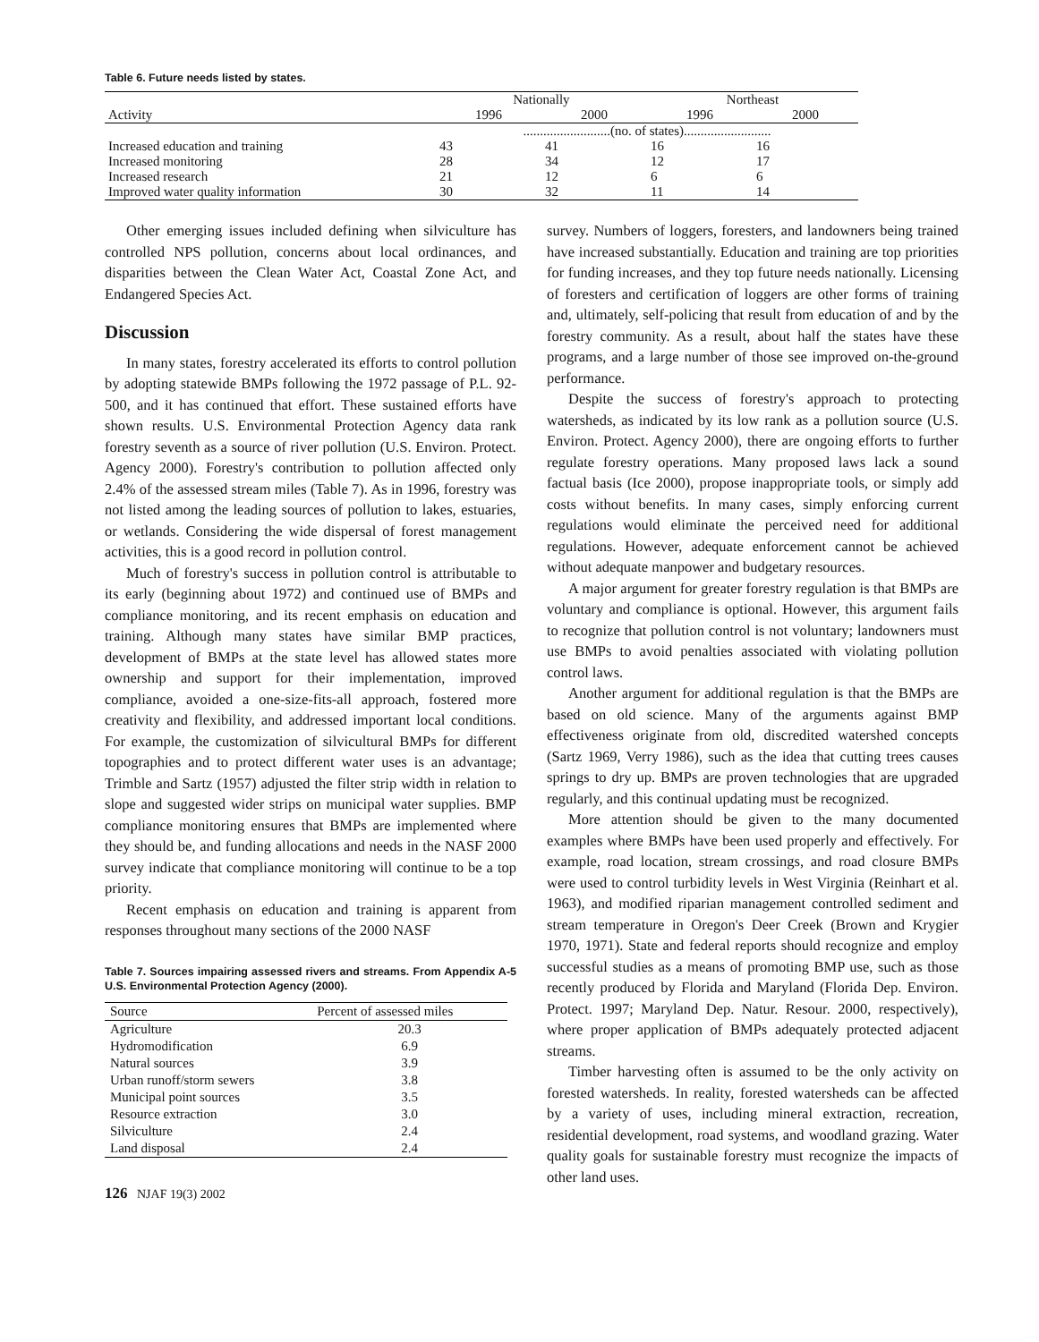Table 6. Future needs listed by states.
| | Nationally | | Northeast | |
| --- | --- | --- | --- | --- |
| Activity | 1996 | 2000 | 1996 | 2000 |
| | ..........................(no. of states).......................... | | | |
| Increased education and training | 43 | 41 | 16 | 16 |
| Increased monitoring | 28 | 34 | 12 | 17 |
| Increased research | 21 | 12 | 6 | 6 |
| Improved water quality information | 30 | 32 | 11 | 14 |
Other emerging issues included defining when silviculture has controlled NPS pollution, concerns about local ordinances, and disparities between the Clean Water Act, Coastal Zone Act, and Endangered Species Act.
Discussion
In many states, forestry accelerated its efforts to control pollution by adopting statewide BMPs following the 1972 passage of P.L. 92-500, and it has continued that effort. These sustained efforts have shown results. U.S. Environmental Protection Agency data rank forestry seventh as a source of river pollution (U.S. Environ. Protect. Agency 2000). Forestry's contribution to pollution affected only 2.4% of the assessed stream miles (Table 7). As in 1996, forestry was not listed among the leading sources of pollution to lakes, estuaries, or wetlands. Considering the wide dispersal of forest management activities, this is a good record in pollution control.
Much of forestry's success in pollution control is attributable to its early (beginning about 1972) and continued use of BMPs and compliance monitoring, and its recent emphasis on education and training. Although many states have similar BMP practices, development of BMPs at the state level has allowed states more ownership and support for their implementation, improved compliance, avoided a one-size-fits-all approach, fostered more creativity and flexibility, and addressed important local conditions. For example, the customization of silvicultural BMPs for different topographies and to protect different water uses is an advantage; Trimble and Sartz (1957) adjusted the filter strip width in relation to slope and suggested wider strips on municipal water supplies. BMP compliance monitoring ensures that BMPs are implemented where they should be, and funding allocations and needs in the NASF 2000 survey indicate that compliance monitoring will continue to be a top priority.
Recent emphasis on education and training is apparent from responses throughout many sections of the 2000 NASF
Table 7. Sources impairing assessed rivers and streams. From Appendix A-5 U.S. Environmental Protection Agency (2000).
| Source | Percent of assessed miles |
| --- | --- |
| Agriculture | 20.3 |
| Hydromodification | 6.9 |
| Natural sources | 3.9 |
| Urban runoff/storm sewers | 3.8 |
| Municipal point sources | 3.5 |
| Resource extraction | 3.0 |
| Silviculture | 2.4 |
| Land disposal | 2.4 |
126 NJAF 19(3) 2002
survey. Numbers of loggers, foresters, and landowners being trained have increased substantially. Education and training are top priorities for funding increases, and they top future needs nationally. Licensing of foresters and certification of loggers are other forms of training and, ultimately, self-policing that result from education of and by the forestry community. As a result, about half the states have these programs, and a large number of those see improved on-the-ground performance.
Despite the success of forestry's approach to protecting watersheds, as indicated by its low rank as a pollution source (U.S. Environ. Protect. Agency 2000), there are ongoing efforts to further regulate forestry operations. Many proposed laws lack a sound factual basis (Ice 2000), propose inappropriate tools, or simply add costs without benefits. In many cases, simply enforcing current regulations would eliminate the perceived need for additional regulations. However, adequate enforcement cannot be achieved without adequate manpower and budgetary resources.
A major argument for greater forestry regulation is that BMPs are voluntary and compliance is optional. However, this argument fails to recognize that pollution control is not voluntary; landowners must use BMPs to avoid penalties associated with violating pollution control laws.
Another argument for additional regulation is that the BMPs are based on old science. Many of the arguments against BMP effectiveness originate from old, discredited watershed concepts (Sartz 1969, Verry 1986), such as the idea that cutting trees causes springs to dry up. BMPs are proven technologies that are upgraded regularly, and this continual updating must be recognized.
More attention should be given to the many documented examples where BMPs have been used properly and effectively. For example, road location, stream crossings, and road closure BMPs were used to control turbidity levels in West Virginia (Reinhart et al. 1963), and modified riparian management controlled sediment and stream temperature in Oregon's Deer Creek (Brown and Krygier 1970, 1971). State and federal reports should recognize and employ successful studies as a means of promoting BMP use, such as those recently produced by Florida and Maryland (Florida Dep. Environ. Protect. 1997; Maryland Dep. Natur. Resour. 2000, respectively), where proper application of BMPs adequately protected adjacent streams.
Timber harvesting often is assumed to be the only activity on forested watersheds. In reality, forested watersheds can be affected by a variety of uses, including mineral extraction, recreation, residential development, road systems, and woodland grazing. Water quality goals for sustainable forestry must recognize the impacts of other land uses.